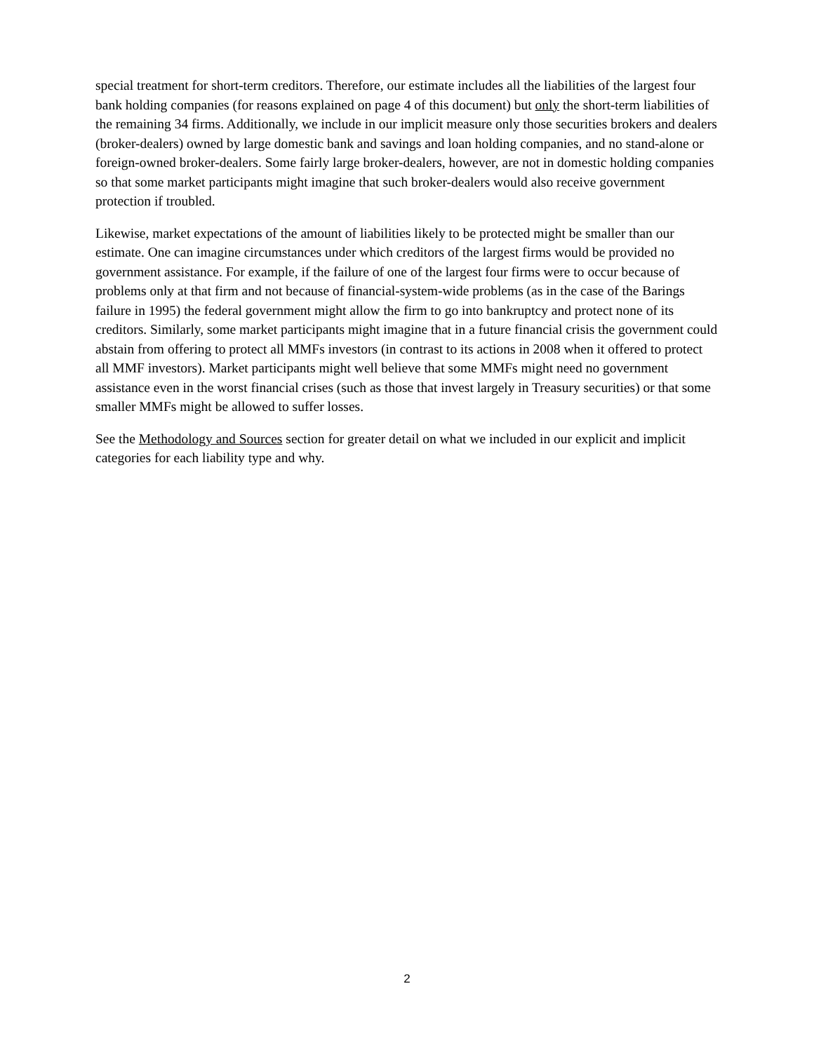special treatment for short-term creditors. Therefore, our estimate includes all the liabilities of the largest four bank holding companies (for reasons explained on page 4 of this document) but only the short-term liabilities of the remaining 34 firms. Additionally, we include in our implicit measure only those securities brokers and dealers (broker-dealers) owned by large domestic bank and savings and loan holding companies, and no stand-alone or foreign-owned broker-dealers. Some fairly large broker-dealers, however, are not in domestic holding companies so that some market participants might imagine that such broker-dealers would also receive government protection if troubled.
Likewise, market expectations of the amount of liabilities likely to be protected might be smaller than our estimate. One can imagine circumstances under which creditors of the largest firms would be provided no government assistance. For example, if the failure of one of the largest four firms were to occur because of problems only at that firm and not because of financial-system-wide problems (as in the case of the Barings failure in 1995) the federal government might allow the firm to go into bankruptcy and protect none of its creditors. Similarly, some market participants might imagine that in a future financial crisis the government could abstain from offering to protect all MMFs investors (in contrast to its actions in 2008 when it offered to protect all MMF investors). Market participants might well believe that some MMFs might need no government assistance even in the worst financial crises (such as those that invest largely in Treasury securities) or that some smaller MMFs might be allowed to suffer losses.
See the Methodology and Sources section for greater detail on what we included in our explicit and implicit categories for each liability type and why.
2